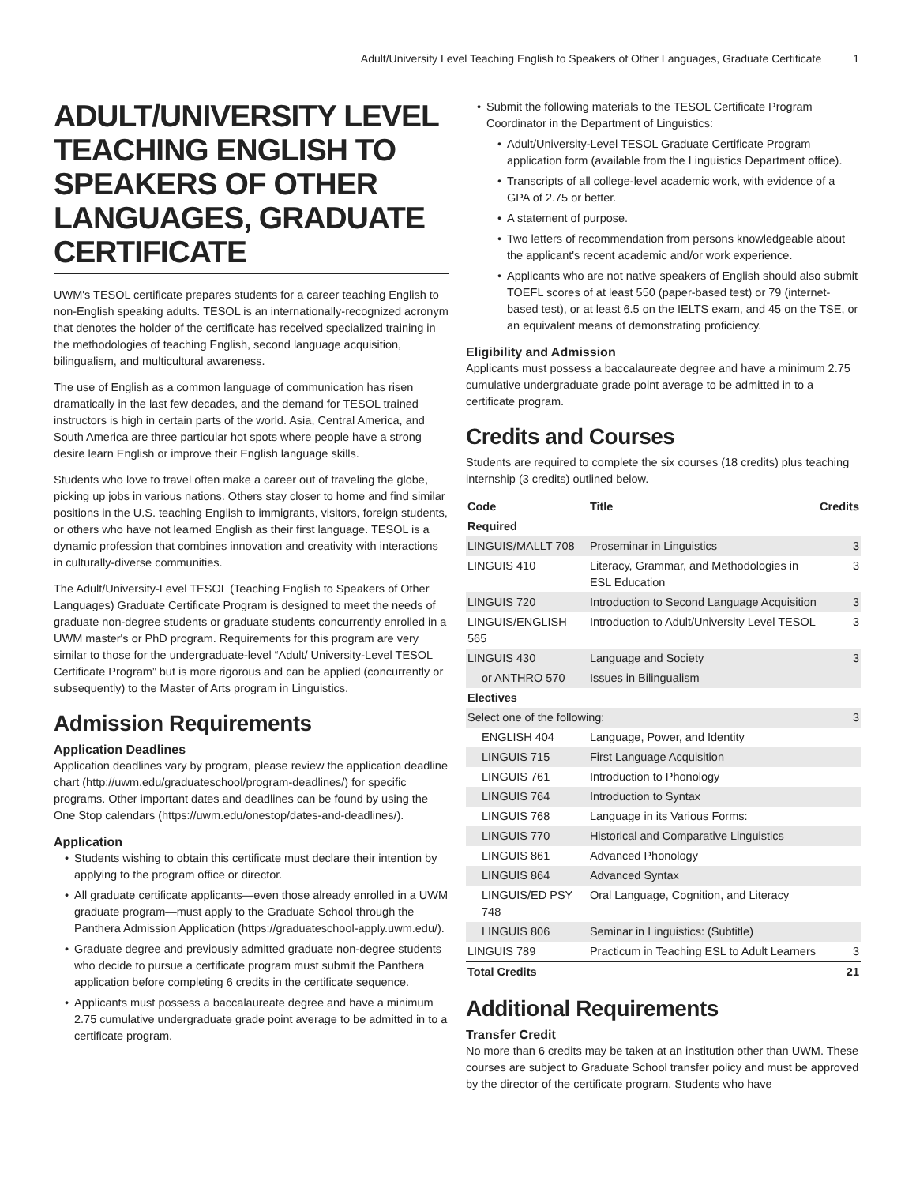Adult/University Level Teaching English to Speakers of Other Languages, Graduate Certificate 1
ADULT/UNIVERSITY LEVEL TEACHING ENGLISH TO SPEAKERS OF OTHER LANGUAGES, GRADUATE CERTIFICATE
UWM's TESOL certificate prepares students for a career teaching English to non-English speaking adults. TESOL is an internationally-recognized acronym that denotes the holder of the certificate has received specialized training in the methodologies of teaching English, second language acquisition, bilingualism, and multicultural awareness.
The use of English as a common language of communication has risen dramatically in the last few decades, and the demand for TESOL trained instructors is high in certain parts of the world. Asia, Central America, and South America are three particular hot spots where people have a strong desire learn English or improve their English language skills.
Students who love to travel often make a career out of traveling the globe, picking up jobs in various nations. Others stay closer to home and find similar positions in the U.S. teaching English to immigrants, visitors, foreign students, or others who have not learned English as their first language. TESOL is a dynamic profession that combines innovation and creativity with interactions in culturally-diverse communities.
The Adult/University-Level TESOL (Teaching English to Speakers of Other Languages) Graduate Certificate Program is designed to meet the needs of graduate non-degree students or graduate students concurrently enrolled in a UWM master's or PhD program. Requirements for this program are very similar to those for the undergraduate-level “Adult/ University-Level TESOL Certificate Program” but is more rigorous and can be applied (concurrently or subsequently) to the Master of Arts program in Linguistics.
Admission Requirements
Application Deadlines
Application deadlines vary by program, please review the application deadline chart (http://uwm.edu/graduateschool/program-deadlines/) for specific programs. Other important dates and deadlines can be found by using the One Stop calendars (https://uwm.edu/onestop/dates-and-deadlines/).
Application
Students wishing to obtain this certificate must declare their intention by applying to the program office or director.
All graduate certificate applicants—even those already enrolled in a UWM graduate program—must apply to the Graduate School through the Panthera Admission Application (https://graduateschool-apply.uwm.edu/).
Graduate degree and previously admitted graduate non-degree students who decide to pursue a certificate program must submit the Panthera application before completing 6 credits in the certificate sequence.
Applicants must possess a baccalaureate degree and have a minimum 2.75 cumulative undergraduate grade point average to be admitted in to a certificate program.
Submit the following materials to the TESOL Certificate Program Coordinator in the Department of Linguistics:
Adult/University-Level TESOL Graduate Certificate Program application form (available from the Linguistics Department office).
Transcripts of all college-level academic work, with evidence of a GPA of 2.75 or better.
A statement of purpose.
Two letters of recommendation from persons knowledgeable about the applicant's recent academic and/or work experience.
Applicants who are not native speakers of English should also submit TOEFL scores of at least 550 (paper-based test) or 79 (internet-based test), or at least 6.5 on the IELTS exam, and 45 on the TSE, or an equivalent means of demonstrating proficiency.
Eligibility and Admission
Applicants must possess a baccalaureate degree and have a minimum 2.75 cumulative undergraduate grade point average to be admitted in to a certificate program.
Credits and Courses
Students are required to complete the six courses (18 credits) plus teaching internship (3 credits) outlined below.
| Code | Title | Credits |
| --- | --- | --- |
| Required | | |
| LINGUIS/MALLT 708 | Proseminar in Linguistics | 3 |
| LINGUIS 410 | Literacy, Grammar, and Methodologies in ESL Education | 3 |
| LINGUIS 720 | Introduction to Second Language Acquisition | 3 |
| LINGUIS/ENGLISH 565 | Introduction to Adult/University Level TESOL | 3 |
| LINGUIS 430 | Language and Society | 3 |
| or ANTHRO 570 | Issues in Bilingualism | |
| Electives | | |
| Select one of the following: | | 3 |
| ENGLISH 404 | Language, Power, and Identity | |
| LINGUIS 715 | First Language Acquisition | |
| LINGUIS 761 | Introduction to Phonology | |
| LINGUIS 764 | Introduction to Syntax | |
| LINGUIS 768 | Language in its Various Forms: | |
| LINGUIS 770 | Historical and Comparative Linguistics | |
| LINGUIS 861 | Advanced Phonology | |
| LINGUIS 864 | Advanced Syntax | |
| LINGUIS/ED PSY 748 | Oral Language, Cognition, and Literacy | |
| LINGUIS 806 | Seminar in Linguistics: (Subtitle) | |
| LINGUIS 789 | Practicum in Teaching ESL to Adult Learners | 3 |
| Total Credits | | 21 |
Additional Requirements
Transfer Credit
No more than 6 credits may be taken at an institution other than UWM. These courses are subject to Graduate School transfer policy and must be approved by the director of the certificate program. Students who have